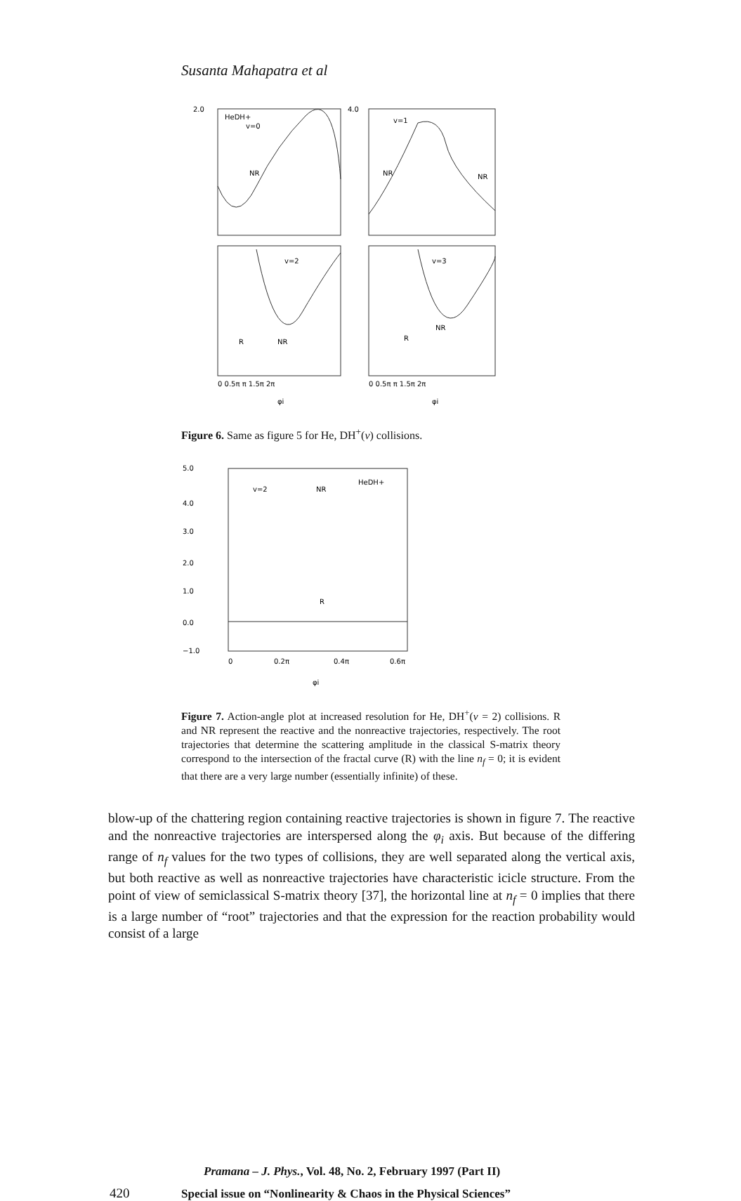Susanta Mahapatra et al
2.0
4.0
HeDH+
v=0
v=1
NR
NR
NR
v=2
v=3
R
NR
R
NR
0 0.5π π 1.5π 2π
0 0.5π π 1.5π 2π
φi
φi
Figure 6. Same as figure 5 for He, DH<sup>+</sup>(v) collisions.
5.0
4.0
3.0
2.0
1.0
0.0
−1.0
v=2
NR
HeDH+
R
0
0.2π
0.4π
0.6π
φi
Figure 7. Action-angle plot at increased resolution for He, DH<sup>+</sup>(v = 2) collisions. R and NR represent the reactive and the nonreactive trajectories, respectively. The root trajectories that determine the scattering amplitude in the classical S-matrix theory correspond to the intersection of the fractal curve (R) with the line n<sub>f</sub> = 0; it is evident that there are a very large number (essentially infinite) of these.
blow-up of the chattering region containing reactive trajectories is shown in figure 7. The reactive and the nonreactive trajectories are interspersed along the φ<sub>i</sub> axis. But because of the differing range of n<sub>f</sub> values for the two types of collisions, they are well separated along the vertical axis, but both reactive as well as nonreactive trajectories have characteristic icicle structure. From the point of view of semiclassical S-matrix theory [37], the horizontal line at n<sub>f</sub> = 0 implies that there is a large number of “root” trajectories and that the expression for the reaction probability would consist of a large
Pramana – J. Phys., Vol. 48, No. 2, February 1997 (Part II)
420
Special issue on “Nonlinearity & Chaos in the Physical Sciences”